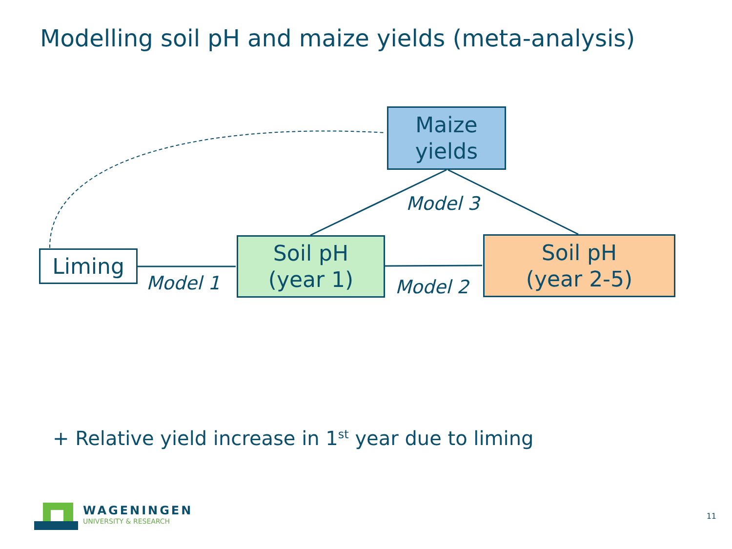Modelling soil pH and maize yields (meta-analysis)
Maize
yields
Liming
Soil pH
(year 1)
Soil pH
(year 2-5)
Model 1 Model 2
Model 3
+ Relative yield increase in 1<sup>st</sup> year due to liming
WAGENINGEN
UNIVERSITY & RESEARCH
11